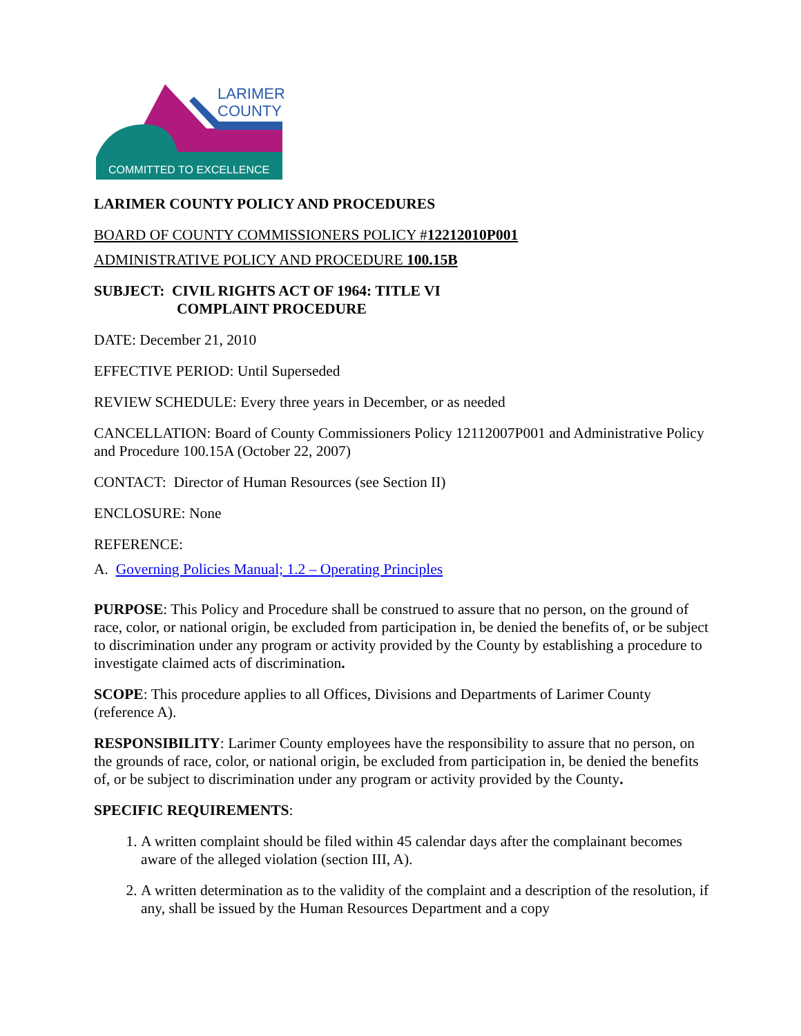LARIMER
COUNTY
COMMITTED TO EXCELLENCE
LARIMER COUNTY POLICY AND PROCEDURES
BOARD OF COUNTY COMMISSIONERS POLICY #12212010P001
ADMINISTRATIVE POLICY AND PROCEDURE 100.15B
SUBJECT: CIVIL RIGHTS ACT OF 1964: TITLE VI
COMPLAINT PROCEDURE
DATE: December 21, 2010
EFFECTIVE PERIOD: Until Superseded
REVIEW SCHEDULE: Every three years in December, or as needed
CANCELLATION: Board of County Commissioners Policy 12112007P001 and Administrative Policy and Procedure 100.15A (October 22, 2007)
CONTACT: Director of Human Resources (see Section II)
ENCLOSURE: None
REFERENCE:
A. Governing Policies Manual; 1.2 – Operating Principles
PURPOSE: This Policy and Procedure shall be construed to assure that no person, on the ground of race, color, or national origin, be excluded from participation in, be denied the benefits of, or be subject to discrimination under any program or activity provided by the County by establishing a procedure to investigate claimed acts of discrimination.
SCOPE: This procedure applies to all Offices, Divisions and Departments of Larimer County (reference A).
RESPONSIBILITY: Larimer County employees have the responsibility to assure that no person, on the grounds of race, color, or national origin, be excluded from participation in, be denied the benefits of, or be subject to discrimination under any program or activity provided by the County.
SPECIFIC REQUIREMENTS:
1. A written complaint should be filed within 45 calendar days after the complainant becomes aware of the alleged violation (section III, A).
2. A written determination as to the validity of the complaint and a description of the resolution, if any, shall be issued by the Human Resources Department and a copy